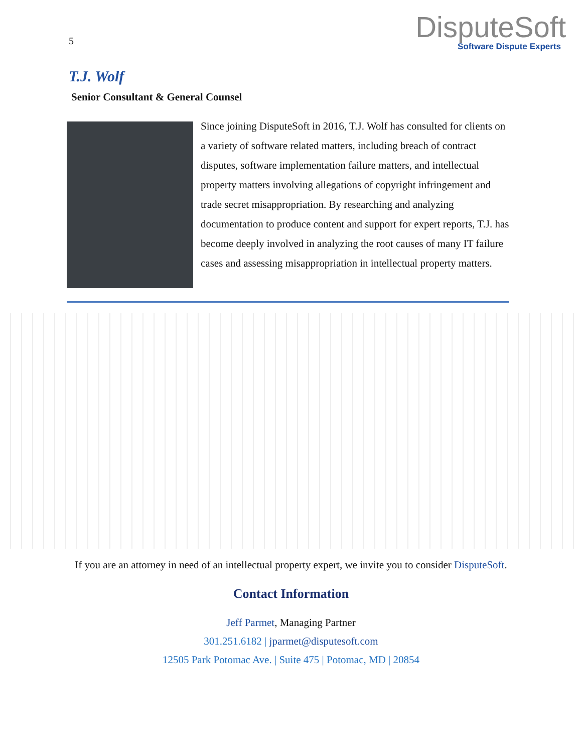5
DisputeSoft
Software Dispute Experts
T.J. Wolf
Senior Consultant & General Counsel
Since joining DisputeSoft in 2016, T.J. Wolf has consulted for clients on a variety of software related matters, including breach of contract disputes, software implementation failure matters, and intellectual property matters involving allegations of copyright infringement and trade secret misappropriation. By researching and analyzing documentation to produce content and support for expert reports, T.J. has become deeply involved in analyzing the root causes of many IT failure cases and assessing misappropriation in intellectual property matters.
If you are an attorney in need of an intellectual property expert, we invite you to consider DisputeSoft.
Contact Information
Jeff Parmet, Managing Partner
301.251.6182 | jparmet@disputesoft.com
12505 Park Potomac Ave. | Suite 475 | Potomac, MD | 20854